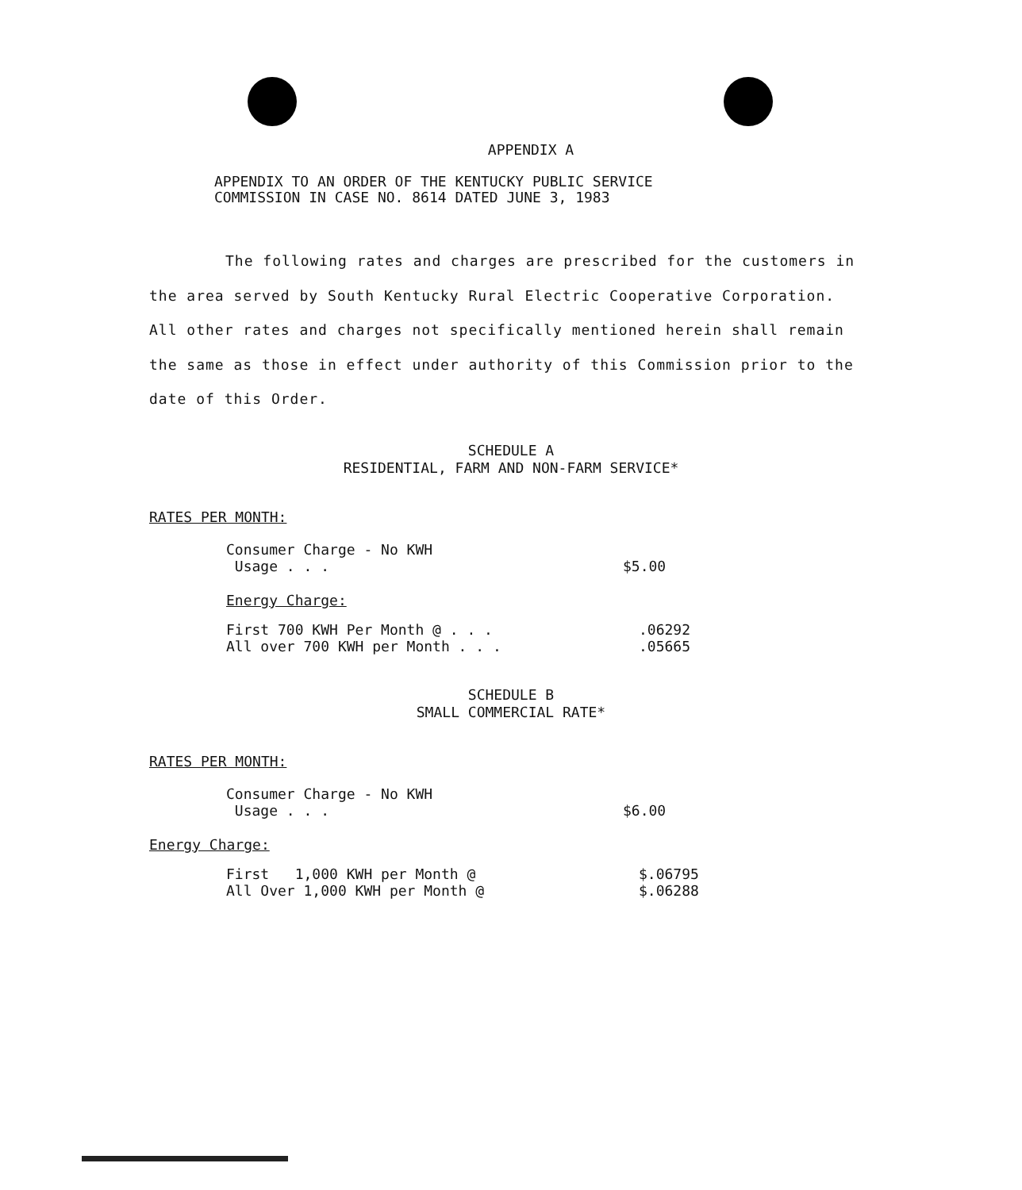APPENDIX A
APPENDIX TO AN ORDER OF THE KENTUCKY PUBLIC SERVICE
COMMISSION IN CASE NO. 8614 DATED JUNE 3, 1983
The following rates and charges are prescribed for the customers in the area served by South Kentucky Rural Electric Cooperative Corporation. All other rates and charges not specifically mentioned herein shall remain the same as those in effect under authority of this Commission prior to the date of this Order.
SCHEDULE A
RESIDENTIAL, FARM AND NON-FARM SERVICE*
RATES PER MONTH:
| Consumer Charge - No KWH Usage . . . | $5.00 |
Energy Charge:
| First 700 KWH Per Month @ . . . | .06292 |
| All over 700 KWH per Month . . . | .05665 |
SCHEDULE B
SMALL COMMERCIAL RATE*
RATES PER MONTH:
| Consumer Charge - No KWH Usage . . . | $6.00 |
Energy Charge:
| First 1,000 KWH per Month @ | $.06795 |
| All Over 1,000 KWH per Month @ | $.06288 |